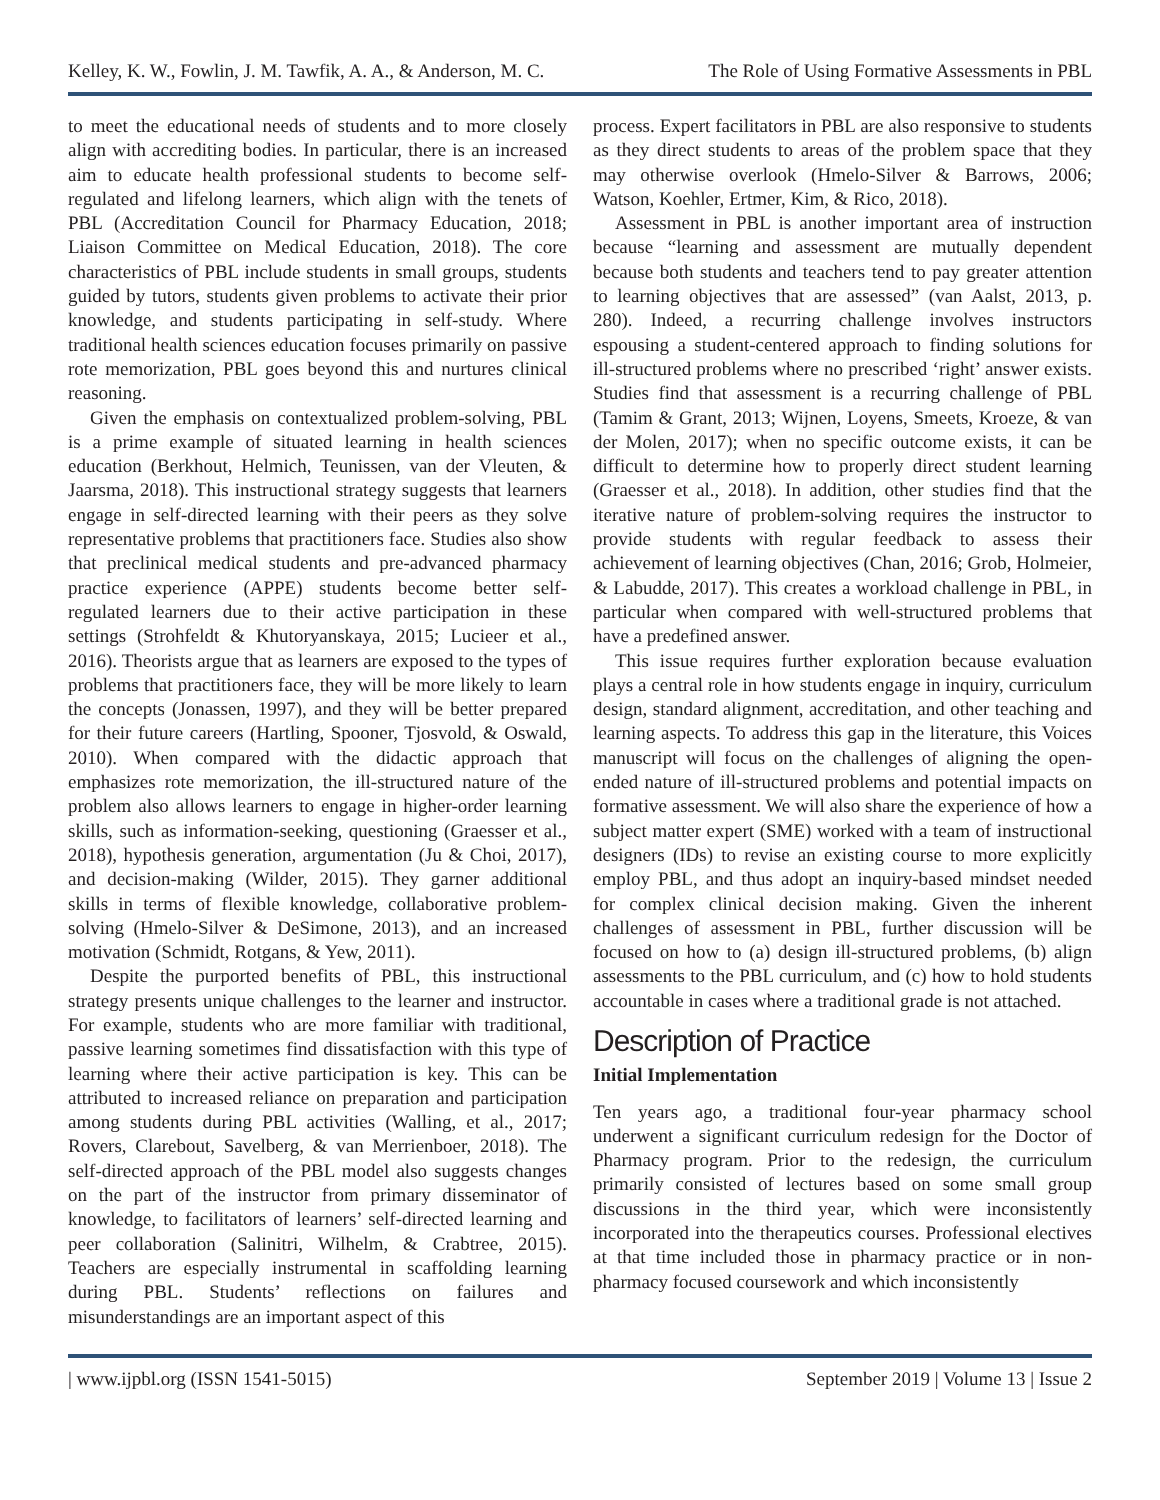Kelley, K. W., Fowlin, J. M. Tawfik, A. A., & Anderson, M. C. The Role of Using Formative Assessments in PBL
to meet the educational needs of students and to more closely align with accrediting bodies. In particular, there is an increased aim to educate health professional students to become self-regulated and lifelong learners, which align with the tenets of PBL (Accreditation Council for Pharmacy Education, 2018; Liaison Committee on Medical Education, 2018). The core characteristics of PBL include students in small groups, students guided by tutors, students given problems to activate their prior knowledge, and students participating in self-study. Where traditional health sciences education focuses primarily on passive rote memorization, PBL goes beyond this and nurtures clinical reasoning.
Given the emphasis on contextualized problem-solving, PBL is a prime example of situated learning in health sciences education (Berkhout, Helmich, Teunissen, van der Vleuten, & Jaarsma, 2018). This instructional strategy suggests that learners engage in self-directed learning with their peers as they solve representative problems that practitioners face. Studies also show that preclinical medical students and pre-advanced pharmacy practice experience (APPE) students become better self-regulated learners due to their active participation in these settings (Strohfeldt & Khutoryanskaya, 2015; Lucieer et al., 2016). Theorists argue that as learners are exposed to the types of problems that practitioners face, they will be more likely to learn the concepts (Jonassen, 1997), and they will be better prepared for their future careers (Hartling, Spooner, Tjosvold, & Oswald, 2010). When compared with the didactic approach that emphasizes rote memorization, the ill-structured nature of the problem also allows learners to engage in higher-order learning skills, such as information-seeking, questioning (Graesser et al., 2018), hypothesis generation, argumentation (Ju & Choi, 2017), and decision-making (Wilder, 2015). They garner additional skills in terms of flexible knowledge, collaborative problem-solving (Hmelo-Silver & DeSimone, 2013), and an increased motivation (Schmidt, Rotgans, & Yew, 2011).
Despite the purported benefits of PBL, this instructional strategy presents unique challenges to the learner and instructor. For example, students who are more familiar with traditional, passive learning sometimes find dissatisfaction with this type of learning where their active participation is key. This can be attributed to increased reliance on preparation and participation among students during PBL activities (Walling, et al., 2017; Rovers, Clarebout, Savelberg, & van Merrienboer, 2018). The self-directed approach of the PBL model also suggests changes on the part of the instructor from primary disseminator of knowledge, to facilitators of learners’ self-directed learning and peer collaboration (Salinitri, Wilhelm, & Crabtree, 2015). Teachers are especially instrumental in scaffolding learning during PBL. Students’ reflections on failures and misunderstandings are an important aspect of this
process. Expert facilitators in PBL are also responsive to students as they direct students to areas of the problem space that they may otherwise overlook (Hmelo-Silver & Barrows, 2006; Watson, Koehler, Ertmer, Kim, & Rico, 2018).
Assessment in PBL is another important area of instruction because “learning and assessment are mutually dependent because both students and teachers tend to pay greater attention to learning objectives that are assessed” (van Aalst, 2013, p. 280). Indeed, a recurring challenge involves instructors espousing a student-centered approach to finding solutions for ill-structured problems where no prescribed ‘right’ answer exists. Studies find that assessment is a recurring challenge of PBL (Tamim & Grant, 2013; Wijnen, Loyens, Smeets, Kroeze, & van der Molen, 2017); when no specific outcome exists, it can be difficult to determine how to properly direct student learning (Graesser et al., 2018). In addition, other studies find that the iterative nature of problem-solving requires the instructor to provide students with regular feedback to assess their achievement of learning objectives (Chan, 2016; Grob, Holmeier, & Labudde, 2017). This creates a workload challenge in PBL, in particular when compared with well-structured problems that have a predefined answer.
This issue requires further exploration because evaluation plays a central role in how students engage in inquiry, curriculum design, standard alignment, accreditation, and other teaching and learning aspects. To address this gap in the literature, this Voices manuscript will focus on the challenges of aligning the open-ended nature of ill-structured problems and potential impacts on formative assessment. We will also share the experience of how a subject matter expert (SME) worked with a team of instructional designers (IDs) to revise an existing course to more explicitly employ PBL, and thus adopt an inquiry-based mindset needed for complex clinical decision making. Given the inherent challenges of assessment in PBL, further discussion will be focused on how to (a) design ill-structured problems, (b) align assessments to the PBL curriculum, and (c) how to hold students accountable in cases where a traditional grade is not attached.
Description of Practice
Initial Implementation
Ten years ago, a traditional four-year pharmacy school underwent a significant curriculum redesign for the Doctor of Pharmacy program. Prior to the redesign, the curriculum primarily consisted of lectures based on some small group discussions in the third year, which were inconsistently incorporated into the therapeutics courses. Professional electives at that time included those in pharmacy practice or in non-pharmacy focused coursework and which inconsistently
| www.ijpbl.org (ISSN 1541-5015) September 2019 | Volume 13 | Issue 2